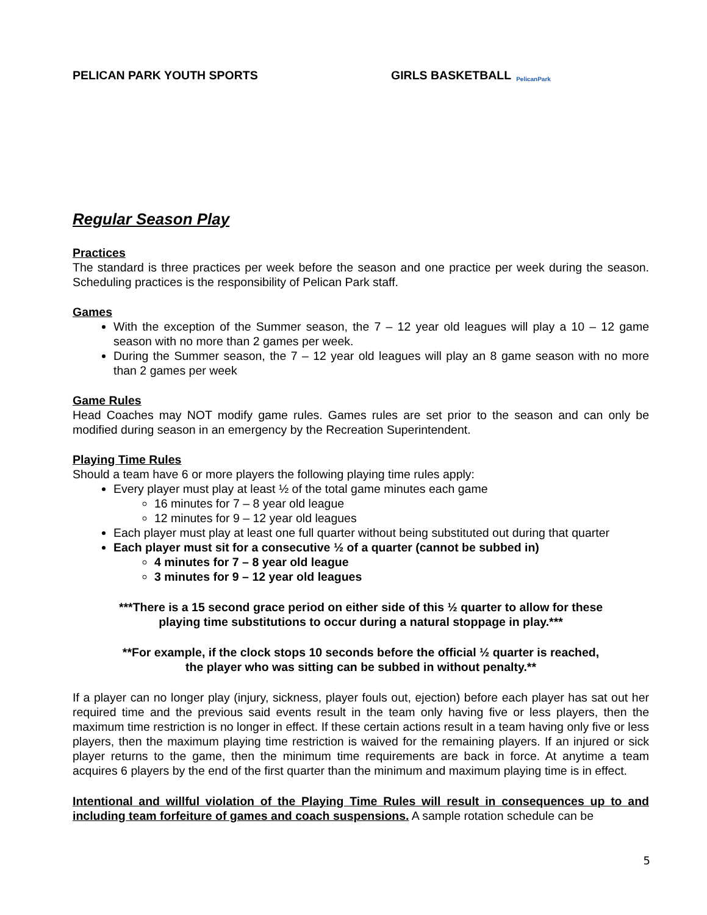PELICAN PARK YOUTH SPORTS
GIRLS BASKETBALL
PelicanPark
Regular Season Play
Practices
The standard is three practices per week before the season and one practice per week during the season. Scheduling practices is the responsibility of Pelican Park staff.
Games
With the exception of the Summer season, the 7 – 12 year old leagues will play a 10 – 12 game season with no more than 2 games per week.
During the Summer season, the 7 – 12 year old leagues will play an 8 game season with no more than 2 games per week
Game Rules
Head Coaches may NOT modify game rules. Games rules are set prior to the season and can only be modified during season in an emergency by the Recreation Superintendent.
Playing Time Rules
Should a team have 6 or more players the following playing time rules apply:
Every player must play at least ½ of the total game minutes each game
16 minutes for 7 – 8 year old league
12 minutes for 9 – 12 year old leagues
Each player must play at least one full quarter without being substituted out during that quarter
Each player must sit for a consecutive ½ of a quarter (cannot be subbed in)
4 minutes for 7 – 8 year old league
3 minutes for 9 – 12 year old leagues
***There is a 15 second grace period on either side of this ½ quarter to allow for these
playing time substitutions to occur during a natural stoppage in play.***
**For example, if the clock stops 10 seconds before the official ½ quarter is reached,
the player who was sitting can be subbed in without penalty.**
If a player can no longer play (injury, sickness, player fouls out, ejection) before each player has sat out her required time and the previous said events result in the team only having five or less players, then the maximum time restriction is no longer in effect. If these certain actions result in a team having only five or less players, then the maximum playing time restriction is waived for the remaining players. If an injured or sick player returns to the game, then the minimum time requirements are back in force. At anytime a team acquires 6 players by the end of the first quarter than the minimum and maximum playing time is in effect.
Intentional and willful violation of the Playing Time Rules will result in consequences up to and including team forfeiture of games and coach suspensions. A sample rotation schedule can be
5